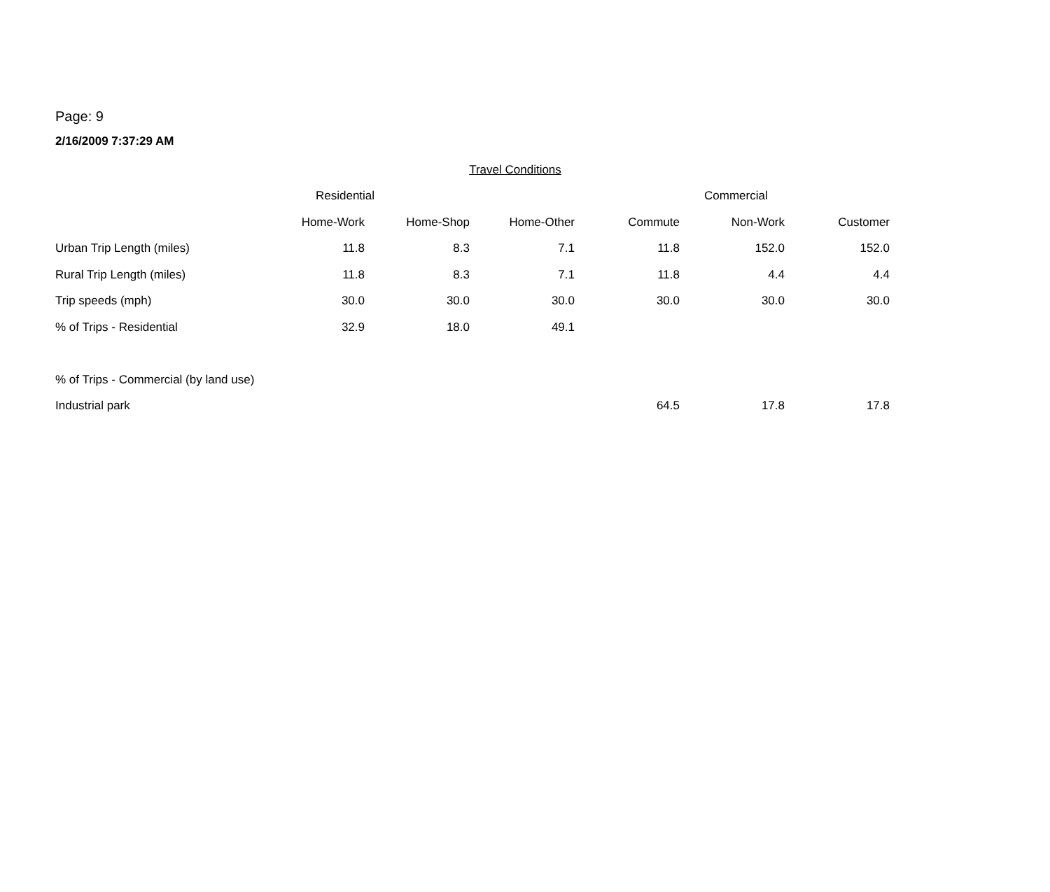Page: 9
2/16/2009 7:37:29 AM
| | Travel Conditions | | | | | |
| --- | --- | --- | --- | --- | --- | --- |
| | Residential | | | | Commercial | |
| | Home-Work | Home-Shop | Home-Other | Commute | Non-Work | Customer |
| Urban Trip Length (miles) | 11.8 | 8.3 | 7.1 | 11.8 | 152.0 | 152.0 |
| Rural Trip Length (miles) | 11.8 | 8.3 | 7.1 | 11.8 | 4.4 | 4.4 |
| Trip speeds (mph) | 30.0 | 30.0 | 30.0 | 30.0 | 30.0 | 30.0 |
| % of Trips - Residential | 32.9 | 18.0 | 49.1 | | | |
| % of Trips - Commercial (by land use) | | | | | | |
| Industrial park | | | | 64.5 | 17.8 | 17.8 |